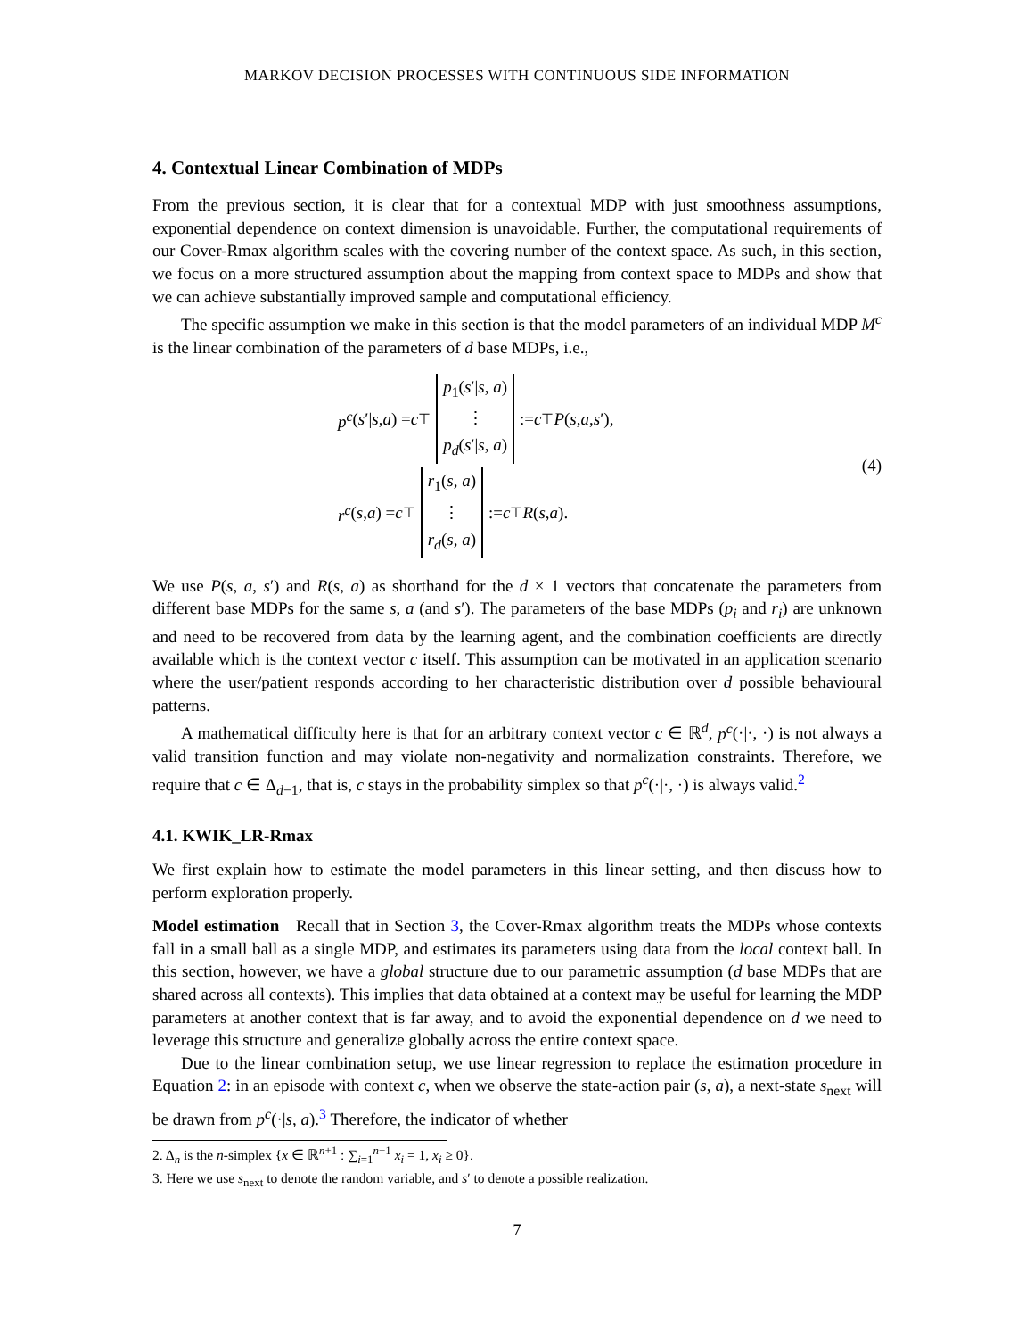MARKOV DECISION PROCESSES WITH CONTINUOUS SIDE INFORMATION
4. Contextual Linear Combination of MDPs
From the previous section, it is clear that for a contextual MDP with just smoothness assumptions, exponential dependence on context dimension is unavoidable. Further, the computational requirements of our Cover-Rmax algorithm scales with the covering number of the context space. As such, in this section, we focus on a more structured assumption about the mapping from context space to MDPs and show that we can achieve substantially improved sample and computational efficiency.
The specific assumption we make in this section is that the model parameters of an individual MDP M<sup>c</sup> is the linear combination of the parameters of d base MDPs, i.e.,
p<sup>c</sup> (s ′| s, a) = c<sup>⊤</sup> p<sub>1</sub>(s′|s, a)
⋮
p<sub>d</sub>(s′|s, a) := c<sup>⊤</sup> P (s, a, s ′),
r<sup>c</sup> (s, a) = c<sup>⊤</sup> r<sub>1</sub>(s, a)
⋮
r<sub>d</sub>(s, a) := c<sup>⊤</sup> R (s, a).
(4)
We use P(s, a, s′) and R(s, a) as shorthand for the d × 1 vectors that concatenate the parameters from different base MDPs for the same s, a (and s′). The parameters of the base MDPs (p<sub>i</sub> and r<sub>i</sub>) are unknown and need to be recovered from data by the learning agent, and the combination coefficients are directly available which is the context vector c itself. This assumption can be motivated in an application scenario where the user/patient responds according to her characteristic distribution over d possible behavioural patterns.
A mathematical difficulty here is that for an arbitrary context vector c ∈ ℝ<sup>d</sup>, p<sup>c</sup>(·|·, ·) is not always a valid transition function and may violate non-negativity and normalization constraints. Therefore, we require that c ∈ Δ<sub>d−1</sub>, that is, c stays in the probability simplex so that p<sup>c</sup>(·|·, ·) is always valid.<sup>2</sup>
4.1. KWIK_LR-Rmax
We first explain how to estimate the model parameters in this linear setting, and then discuss how to perform exploration properly.
Model estimation Recall that in Section 3, the Cover-Rmax algorithm treats the MDPs whose contexts fall in a small ball as a single MDP, and estimates its parameters using data from the local context ball. In this section, however, we have a global structure due to our parametric assumption (d base MDPs that are shared across all contexts). This implies that data obtained at a context may be useful for learning the MDP parameters at another context that is far away, and to avoid the exponential dependence on d we need to leverage this structure and generalize globally across the entire context space.
Due to the linear combination setup, we use linear regression to replace the estimation procedure in Equation 2: in an episode with context c, when we observe the state-action pair (s, a), a next-state s<sub>next</sub> will be drawn from p<sup>c</sup>(·|s, a).<sup>3</sup> Therefore, the indicator of whether
2. Δ<sub>n</sub> is the n-simplex {x ∈ ℝ<sup>n+1</sup> : ∑<sub>i=1</sub><sup>n+1</sup> x<sub>i</sub> = 1, x<sub>i</sub> ≥ 0}.
3. Here we use s<sub>next</sub> to denote the random variable, and s′ to denote a possible realization.
7